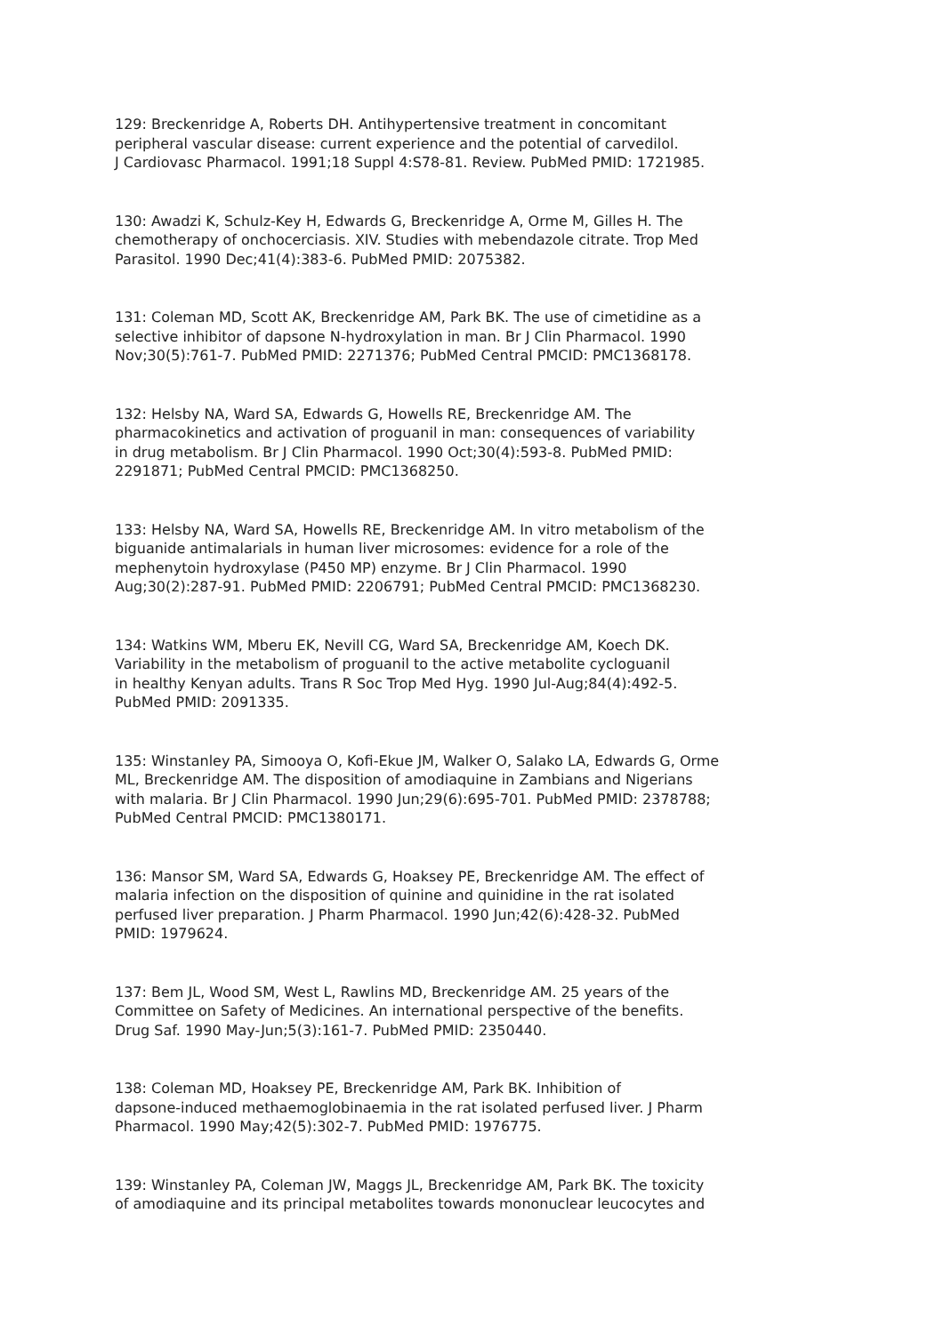129: Breckenridge A, Roberts DH. Antihypertensive treatment in concomitant peripheral vascular disease: current experience and the potential of carvedilol. J Cardiovasc Pharmacol. 1991;18 Suppl 4:S78-81. Review. PubMed PMID: 1721985.
130: Awadzi K, Schulz-Key H, Edwards G, Breckenridge A, Orme M, Gilles H. The chemotherapy of onchocerciasis. XIV. Studies with mebendazole citrate. Trop Med Parasitol. 1990 Dec;41(4):383-6. PubMed PMID: 2075382.
131: Coleman MD, Scott AK, Breckenridge AM, Park BK. The use of cimetidine as a selective inhibitor of dapsone N-hydroxylation in man. Br J Clin Pharmacol. 1990 Nov;30(5):761-7. PubMed PMID: 2271376; PubMed Central PMCID: PMC1368178.
132: Helsby NA, Ward SA, Edwards G, Howells RE, Breckenridge AM. The pharmacokinetics and activation of proguanil in man: consequences of variability in drug metabolism. Br J Clin Pharmacol. 1990 Oct;30(4):593-8. PubMed PMID: 2291871; PubMed Central PMCID: PMC1368250.
133: Helsby NA, Ward SA, Howells RE, Breckenridge AM. In vitro metabolism of the biguanide antimalarials in human liver microsomes: evidence for a role of the mephenytoin hydroxylase (P450 MP) enzyme. Br J Clin Pharmacol. 1990 Aug;30(2):287-91. PubMed PMID: 2206791; PubMed Central PMCID: PMC1368230.
134: Watkins WM, Mberu EK, Nevill CG, Ward SA, Breckenridge AM, Koech DK. Variability in the metabolism of proguanil to the active metabolite cycloguanil in healthy Kenyan adults. Trans R Soc Trop Med Hyg. 1990 Jul-Aug;84(4):492-5. PubMed PMID: 2091335.
135: Winstanley PA, Simooya O, Kofi-Ekue JM, Walker O, Salako LA, Edwards G, Orme ML, Breckenridge AM. The disposition of amodiaquine in Zambians and Nigerians with malaria. Br J Clin Pharmacol. 1990 Jun;29(6):695-701. PubMed PMID: 2378788; PubMed Central PMCID: PMC1380171.
136: Mansor SM, Ward SA, Edwards G, Hoaksey PE, Breckenridge AM. The effect of malaria infection on the disposition of quinine and quinidine in the rat isolated perfused liver preparation. J Pharm Pharmacol. 1990 Jun;42(6):428-32. PubMed PMID: 1979624.
137: Bem JL, Wood SM, West L, Rawlins MD, Breckenridge AM. 25 years of the Committee on Safety of Medicines. An international perspective of the benefits. Drug Saf. 1990 May-Jun;5(3):161-7. PubMed PMID: 2350440.
138: Coleman MD, Hoaksey PE, Breckenridge AM, Park BK. Inhibition of dapsone-induced methaemoglobinaemia in the rat isolated perfused liver. J Pharm Pharmacol. 1990 May;42(5):302-7. PubMed PMID: 1976775.
139: Winstanley PA, Coleman JW, Maggs JL, Breckenridge AM, Park BK. The toxicity of amodiaquine and its principal metabolites towards mononuclear leucocytes and